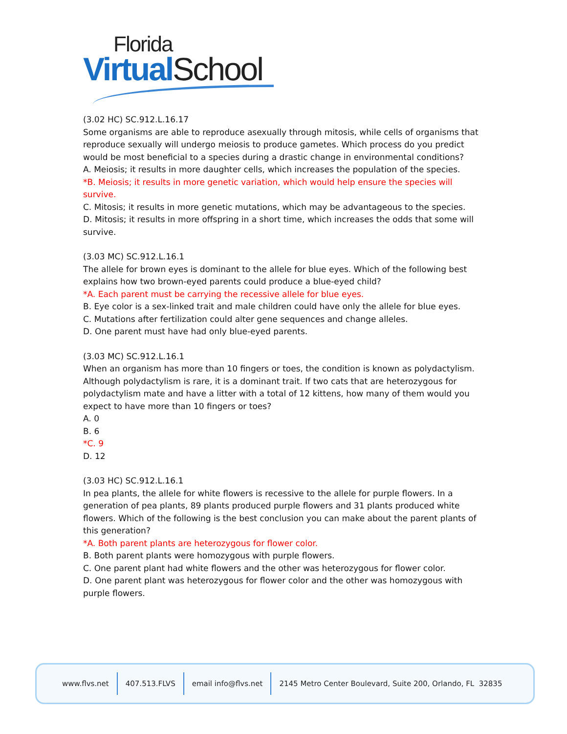Florida
Virtual School
(3.02 HC) SC.912.L.16.17
Some organisms are able to reproduce asexually through mitosis, while cells of organisms that reproduce sexually will undergo meiosis to produce gametes. Which process do you predict would be most beneficial to a species during a drastic change in environmental conditions?
A. Meiosis; it results in more daughter cells, which increases the population of the species.
*B. Meiosis; it results in more genetic variation, which would help ensure the species will survive.
C. Mitosis; it results in more genetic mutations, which may be advantageous to the species.
D. Mitosis; it results in more offspring in a short time, which increases the odds that some will survive.
(3.03 MC) SC.912.L.16.1
The allele for brown eyes is dominant to the allele for blue eyes. Which of the following best explains how two brown-eyed parents could produce a blue-eyed child?
*A. Each parent must be carrying the recessive allele for blue eyes.
B. Eye color is a sex-linked trait and male children could have only the allele for blue eyes.
C. Mutations after fertilization could alter gene sequences and change alleles.
D. One parent must have had only blue-eyed parents.
(3.03 MC) SC.912.L.16.1
When an organism has more than 10 fingers or toes, the condition is known as polydactylism. Although polydactylism is rare, it is a dominant trait. If two cats that are heterozygous for polydactylism mate and have a litter with a total of 12 kittens, how many of them would you expect to have more than 10 fingers or toes?
A. 0
B. 6
*C. 9
D. 12
(3.03 HC) SC.912.L.16.1
In pea plants, the allele for white flowers is recessive to the allele for purple flowers. In a generation of pea plants, 89 plants produced purple flowers and 31 plants produced white flowers. Which of the following is the best conclusion you can make about the parent plants of this generation?
*A. Both parent plants are heterozygous for flower color.
B. Both parent plants were homozygous with purple flowers.
C. One parent plant had white flowers and the other was heterozygous for flower color.
D. One parent plant was heterozygous for flower color and the other was homozygous with purple flowers.
www.flvs.net 407.513.FLVS email info@flvs.net
2145 Metro Center Boulevard, Suite 200, Orlando, FL 32835